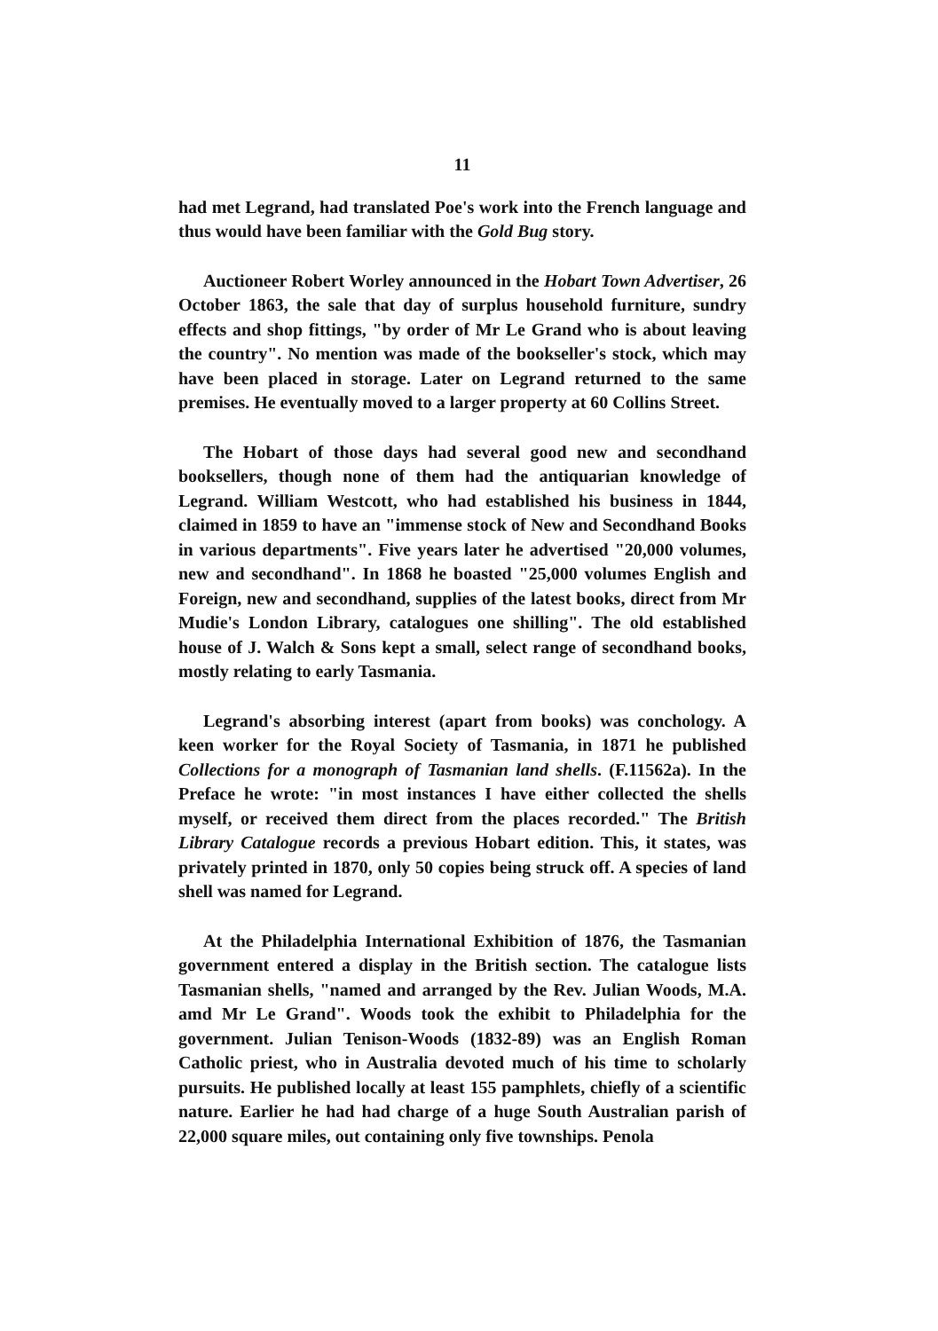11
had met Legrand, had translated Poe's work into the French language and thus would have been familiar with the Gold Bug story.
Auctioneer Robert Worley announced in the Hobart Town Advertiser, 26 October 1863, the sale that day of surplus household furniture, sundry effects and shop fittings, "by order of Mr Le Grand who is about leaving the country". No mention was made of the bookseller's stock, which may have been placed in storage. Later on Legrand returned to the same premises. He eventually moved to a larger property at 60 Collins Street.
The Hobart of those days had several good new and secondhand booksellers, though none of them had the antiquarian knowledge of Legrand. William Westcott, who had established his business in 1844, claimed in 1859 to have an "immense stock of New and Secondhand Books in various departments". Five years later he advertised "20,000 volumes, new and secondhand". In 1868 he boasted "25,000 volumes English and Foreign, new and secondhand, supplies of the latest books, direct from Mr Mudie's London Library, catalogues one shilling". The old established house of J. Walch & Sons kept a small, select range of secondhand books, mostly relating to early Tasmania.
Legrand's absorbing interest (apart from books) was conchology. A keen worker for the Royal Society of Tasmania, in 1871 he published Collections for a monograph of Tasmanian land shells. (F.11562a). In the Preface he wrote: "in most instances I have either collected the shells myself, or received them direct from the places recorded." The British Library Catalogue records a previous Hobart edition. This, it states, was privately printed in 1870, only 50 copies being struck off. A species of land shell was named for Legrand.
At the Philadelphia International Exhibition of 1876, the Tasmanian government entered a display in the British section. The catalogue lists Tasmanian shells, "named and arranged by the Rev. Julian Woods, M.A. amd Mr Le Grand". Woods took the exhibit to Philadelphia for the government. Julian Tenison-Woods (1832-89) was an English Roman Catholic priest, who in Australia devoted much of his time to scholarly pursuits. He published locally at least 155 pamphlets, chiefly of a scientific nature. Earlier he had had charge of a huge South Australian parish of 22,000 square miles, out containing only five townships. Penola